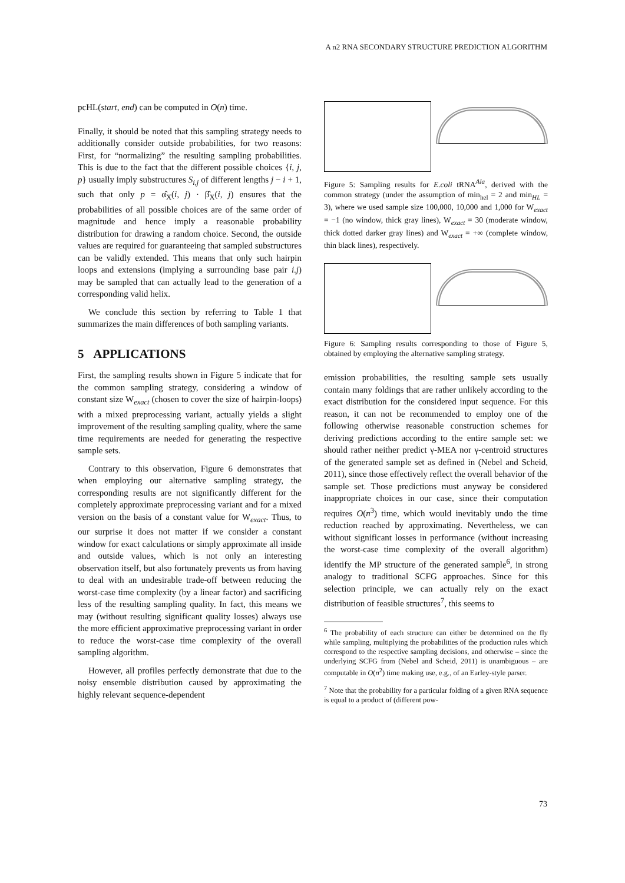A n2 RNA SECONDARY STRUCTURE PREDICTION ALGORITHM
pcHL(start, end) can be computed in O(n) time.
Finally, it should be noted that this sampling strategy needs to additionally consider outside probabilities, for two reasons: First, for “normalizing” the resulting sampling probabilities. This is due to the fact that the different possible choices {i, j, p} usually imply substructures S<sub>i,j</sub> of different lengths j − i + 1, such that only p = α̂<sub>X</sub>(i, j) · β̂<sub>X</sub>(i, j) ensures that the probabilities of all possible choices are of the same order of magnitude and hence imply a reasonable probability distribution for drawing a random choice. Second, the outside values are required for guaranteeing that sampled substructures can be validly extended. This means that only such hairpin loops and extensions (implying a surrounding base pair i.j) may be sampled that can actually lead to the generation of a corresponding valid helix.
We conclude this section by referring to Table 1 that summarizes the main differences of both sampling variants.
5 APPLICATIONS
First, the sampling results shown in Figure 5 indicate that for the common sampling strategy, considering a window of constant size W<sub>exact</sub> (chosen to cover the size of hairpin-loops) with a mixed preprocessing variant, actually yields a slight improvement of the resulting sampling quality, where the same time requirements are needed for generating the respective sample sets.
Contrary to this observation, Figure 6 demonstrates that when employing our alternative sampling strategy, the corresponding results are not significantly different for the completely approximate preprocessing variant and for a mixed version on the basis of a constant value for W<sub>exact</sub>. Thus, to our surprise it does not matter if we consider a constant window for exact calculations or simply approximate all inside and outside values, which is not only an interesting observation itself, but also fortunately prevents us from having to deal with an undesirable trade-off between reducing the worst-case time complexity (by a linear factor) and sacrificing less of the resulting sampling quality. In fact, this means we may (without resulting significant quality losses) always use the more efficient approximative preprocessing variant in order to reduce the worst-case time complexity of the overall sampling algorithm.
However, all profiles perfectly demonstrate that due to the noisy ensemble distribution caused by approximating the highly relevant sequence-dependent
Figure 5: Sampling results for E.coli tRNA<sup>Ala</sup>, derived with the common strategy (under the assumption of min<sub>hel</sub> = 2 and min<sub>HL</sub> = 3), where we used sample size 100,000, 10,000 and 1,000 for W<sub>exact</sub> = −1 (no window, thick gray lines), W<sub>exact</sub> = 30 (moderate window, thick dotted darker gray lines) and W<sub>exact</sub> = +∞ (complete window, thin black lines), respectively.
Figure 6: Sampling results corresponding to those of Figure 5, obtained by employing the alternative sampling strategy.
emission probabilities, the resulting sample sets usually contain many foldings that are rather unlikely according to the exact distribution for the considered input sequence. For this reason, it can not be recommended to employ one of the following otherwise reasonable construction schemes for deriving predictions according to the entire sample set: we should rather neither predict γ-MEA nor γ-centroid structures of the generated sample set as defined in (Nebel and Scheid, 2011), since those effectively reflect the overall behavior of the sample set. Those predictions must anyway be considered inappropriate choices in our case, since their computation requires O(n<sup>3</sup>) time, which would inevitably undo the time reduction reached by approximating. Nevertheless, we can without significant losses in performance (without increasing the worst-case time complexity of the overall algorithm) identify the MP structure of the generated sample<sup>6</sup>, in strong analogy to traditional SCFG approaches. Since for this selection principle, we can actually rely on the exact distribution of feasible structures<sup>7</sup>, this seems to
<sup>6</sup> The probability of each structure can either be determined on the fly while sampling, multiplying the probabilities of the production rules which correspond to the respective sampling decisions, and otherwise – since the underlying SCFG from (Nebel and Scheid, 2011) is unambiguous – are computable in O(n<sup>2</sup>) time making use, e.g., of an Earley-style parser.
<sup>7</sup> Note that the probability for a particular folding of a given RNA sequence is equal to a product of (different pow-
73